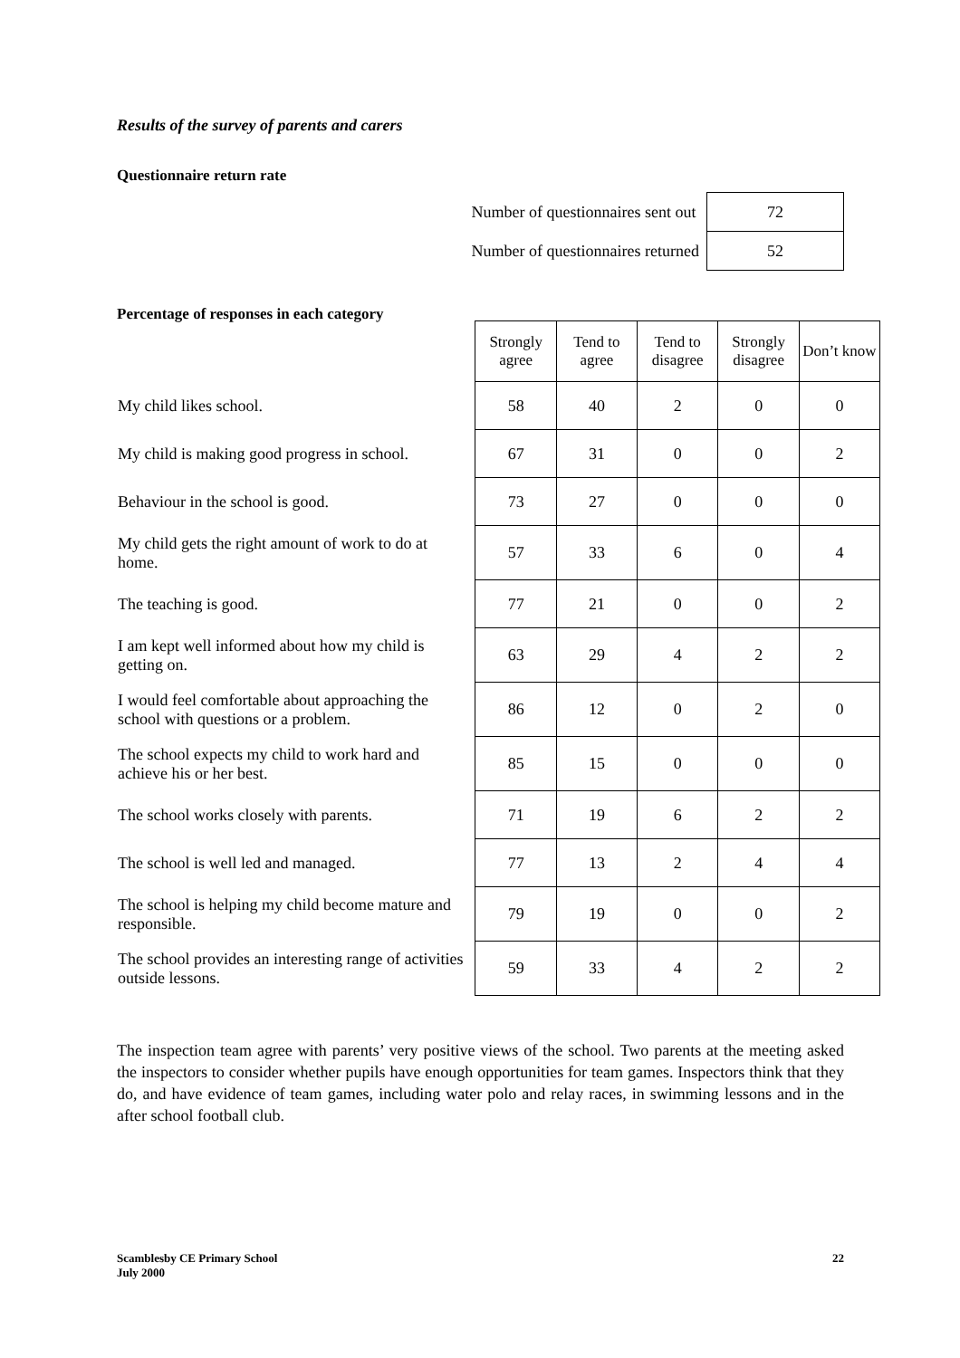Results of the survey of parents and carers
Questionnaire return rate
| Number of questionnaires sent out | 72 |
| Number of questionnaires returned | 52 |
Percentage of responses in each category
| | Strongly agree | Tend to agree | Tend to disagree | Strongly disagree | Don’t know |
| --- | --- | --- | --- | --- | --- |
| My child likes school. | 58 | 40 | 2 | 0 | 0 |
| My child is making good progress in school. | 67 | 31 | 0 | 0 | 2 |
| Behaviour in the school is good. | 73 | 27 | 0 | 0 | 0 |
| My child gets the right amount of work to do at home. | 57 | 33 | 6 | 0 | 4 |
| The teaching is good. | 77 | 21 | 0 | 0 | 2 |
| I am kept well informed about how my child is getting on. | 63 | 29 | 4 | 2 | 2 |
| I would feel comfortable about approaching the school with questions or a problem. | 86 | 12 | 0 | 2 | 0 |
| The school expects my child to work hard and achieve his or her best. | 85 | 15 | 0 | 0 | 0 |
| The school works closely with parents. | 71 | 19 | 6 | 2 | 2 |
| The school is well led and managed. | 77 | 13 | 2 | 4 | 4 |
| The school is helping my child become mature and responsible. | 79 | 19 | 0 | 0 | 2 |
| The school provides an interesting range of activities outside lessons. | 59 | 33 | 4 | 2 | 2 |
The inspection team agree with parents’ very positive views of the school. Two parents at the meeting asked the inspectors to consider whether pupils have enough opportunities for team games. Inspectors think that they do, and have evidence of team games, including water polo and relay races, in swimming lessons and in the after school football club.
Scamblesby CE Primary School
July 2000
22